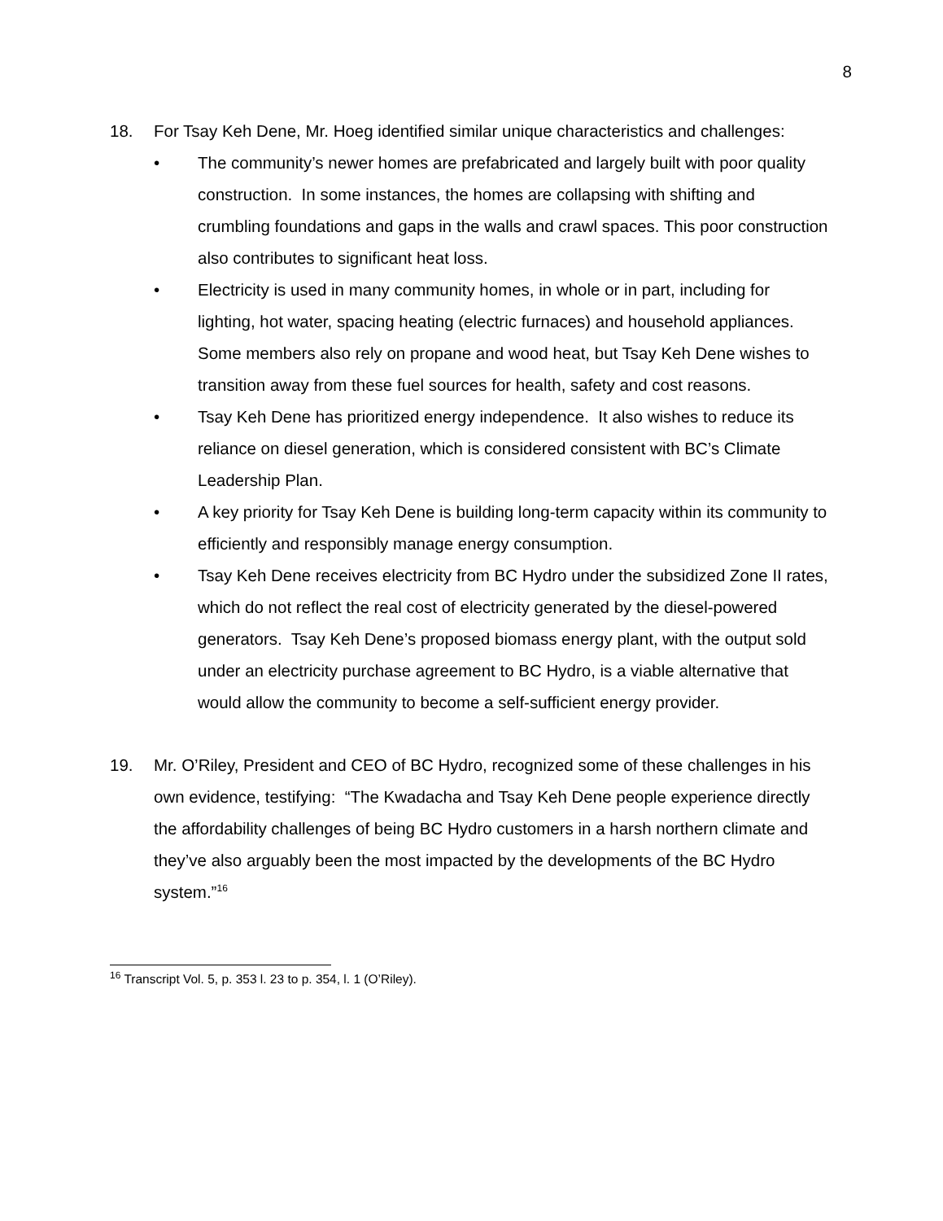8
18. For Tsay Keh Dene, Mr. Hoeg identified similar unique characteristics and challenges:
• The community’s newer homes are prefabricated and largely built with poor quality construction. In some instances, the homes are collapsing with shifting and crumbling foundations and gaps in the walls and crawl spaces. This poor construction also contributes to significant heat loss.
• Electricity is used in many community homes, in whole or in part, including for lighting, hot water, spacing heating (electric furnaces) and household appliances. Some members also rely on propane and wood heat, but Tsay Keh Dene wishes to transition away from these fuel sources for health, safety and cost reasons.
• Tsay Keh Dene has prioritized energy independence. It also wishes to reduce its reliance on diesel generation, which is considered consistent with BC’s Climate Leadership Plan.
• A key priority for Tsay Keh Dene is building long-term capacity within its community to efficiently and responsibly manage energy consumption.
• Tsay Keh Dene receives electricity from BC Hydro under the subsidized Zone II rates, which do not reflect the real cost of electricity generated by the diesel-powered generators. Tsay Keh Dene’s proposed biomass energy plant, with the output sold under an electricity purchase agreement to BC Hydro, is a viable alternative that would allow the community to become a self-sufficient energy provider.
19. Mr. O’Riley, President and CEO of BC Hydro, recognized some of these challenges in his own evidence, testifying: “The Kwadacha and Tsay Keh Dene people experience directly the affordability challenges of being BC Hydro customers in a harsh northern climate and they’ve also arguably been the most impacted by the developments of the BC Hydro system.”<sup>16</sup>
<sup>16</sup> Transcript Vol. 5, p. 353 l. 23 to p. 354, l. 1 (O’Riley).